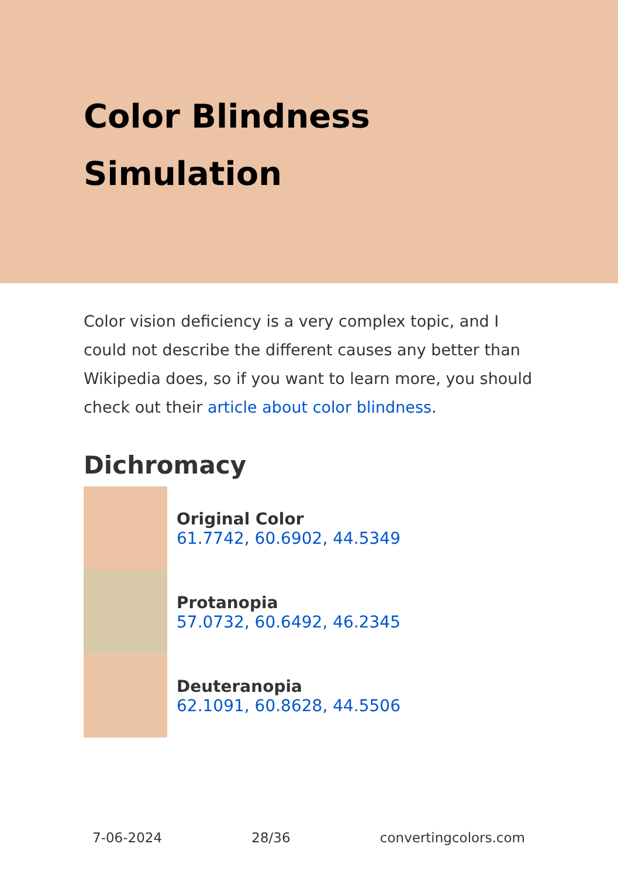Color Blindness Simulation
Color vision deficiency is a very complex topic, and I could not describe the different causes any better than Wikipedia does, so if you want to learn more, you should check out their article about color blindness.
Dichromacy
Original Color
61.7742, 60.6902, 44.5349
Protanopia
57.0732, 60.6492, 46.2345
Deuteranopia
62.1091, 60.8628, 44.5506
7-06-2024 28/36 convertingcolors.com